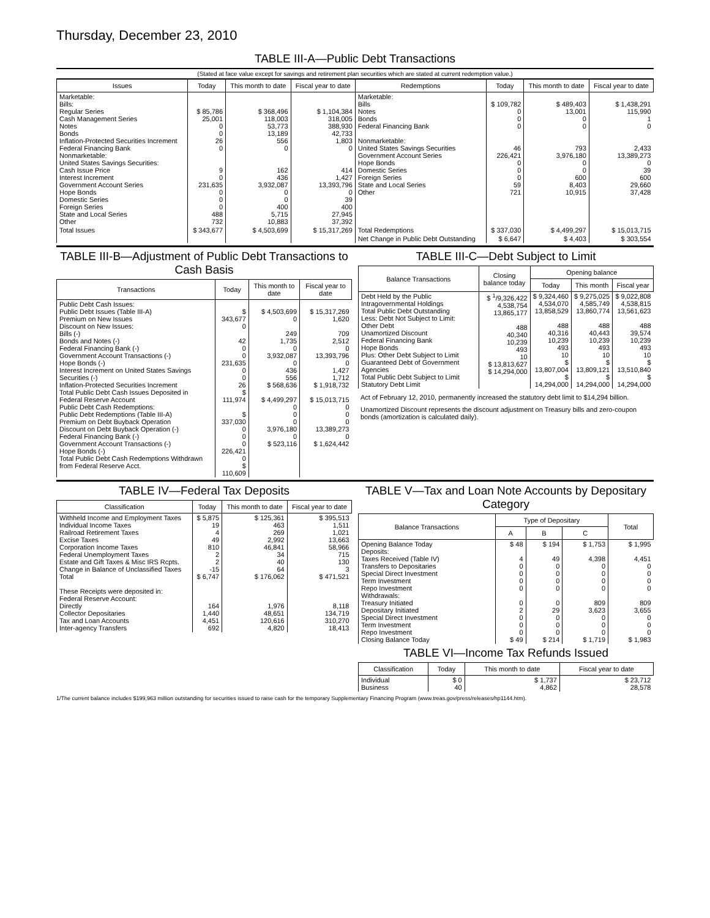Thursday, December 23, 2010
TABLE III-A—Public Debt Transactions
(Stated at face value except for savings and retirement plan securities which are stated at current redemption value.)
| Issues | Today | This month to date | Fiscal year to date | Redemptions | Today | This month to date | Fiscal year to date |
| --- | --- | --- | --- | --- | --- | --- | --- |
| Marketable: Bills: Regular Series Cash Management Series Notes Bonds Inflation-Protected Securities Increment Federal Financing Bank Nonmarketable: United States Savings Securities: Cash Issue Price Interest Increment Government Account Series Hope Bonds Domestic Series Foreign Series State and Local Series Other | $ 85,786 25,001 0 0 26 0 9 0 231,635 0 0 0 488 732 | $ 368,496 118,003 53,773 13,189 556 0 162 436 3,932,087 0 0 400 5,715 10,883 | $ 1,104,384 318,005 388,930 42,733 1,803 0 414 1,427 13,393,796 0 39 400 27,945 37,392 | Marketable: Bills Notes Bonds Federal Financing Bank Nonmarketable: United States Savings Securities Government Account Series Hope Bonds Domestic Series Foreign Series State and Local Series Other | $ 109,782 0 0 0 46 226,421 0 0 0 59 721 | $ 489,403 13,001 0 0 793 3,976,180 0 0 600 8,403 10,915 | $ 1,438,291 115,990 1 0 2,433 13,389,273 0 39 600 29,660 37,428 |
| Total Issues | $ 343,677 | $ 4,503,699 | $ 15,317,269 | Total Redemptions | $ 337,030 | $ 4,499,297 | $ 15,013,715 |
| | | | | Net Change in Public Debt Outstanding | $ 6,647 | $ 4,403 | $ 303,554 |
TABLE III-B—Adjustment of Public Debt Transactions to Cash Basis
| Transactions | Today | This month to date | Fiscal year to date |
| --- | --- | --- | --- |
| Public Debt Cash Issues: Public Debt Issues (Table III-A) Premium on New Issues Discount on New Issues: Bills (-) Bonds and Notes (-) Federal Financing Bank (-) Government Account Transactions (-) Hope Bonds (-) Interest Increment on United States Savings Securities (-) Inflation-Protected Securities Increment Total Public Debt Cash Issues Deposited in Federal Reserve Account Public Debt Cash Redemptions: Public Debt Redemptions (Table III-A) Premium on Debt Buyback Operation Discount on Debt Buyback Operation (-) Federal Financing Bank (-) Government Account Transactions (-) Hope Bonds (-) Total Public Debt Cash Redemptions Withdrawn from Federal Reserve Acct. | $ 343,677 0 42 0 0 231,635 0 0 26 $ 111,974 $ 337,030 0 0 0 226,421 0 $ 110,609 | $ 4,503,699 0 249 1,735 0 3,932,087 0 436 556 $ 568,636 $ 4,499,297 0 0 0 3,976,180 0 $ 523,116 | $ 15,317,269 1,620 709 2,512 0 13,393,796 0 1,427 1,712 $ 1,918,732 $ 15,013,715 0 0 0 13,389,273 0 $ 1,624,442 |
TABLE III-C—Debt Subject to Limit
| Balance Transactions | Closing balance today | Opening balance | | |
| --- | --- | --- | --- | --- |
| | | Today | This month | Fiscal year |
| Debt Held by the Public Intragovernmental Holdings Total Public Debt Outstanding Less: Debt Not Subject to Limit: Other Debt Unamortized Discount Federal Financing Bank Hope Bonds Plus: Other Debt Subject to Limit Guaranteed Debt of Government Agencies Total Public Debt Subject to Limit Statutory Debt Limit | $ <sup>1</sup>/9,326,422 4,538,754 13,865,177 488 40,340 10,239 493 10 $ 13,813,627 $ 14,294,000 | $ 9,324,460 4,534,070 13,858,529 488 40,316 10,239 493 10 $ 13,807,004 $ 14,294,000 | $ 9,275,025 4,585,749 13,860,774 488 40,443 10,239 493 10 $ 13,809,121 $ 14,294,000 | $ 9,022,808 4,538,815 13,561,623 488 39,574 10,239 493 10 $ 13,510,840 $ 14,294,000 |
Act of February 12, 2010, permanently increased the statutory debt limit to $14,294 billion.
Unamortized Discount represents the discount adjustment on Treasury bills and zero-coupon bonds (amortization is calculated daily).
TABLE IV—Federal Tax Deposits
| Classification | Today | This month to date | Fiscal year to date |
| --- | --- | --- | --- |
| Withheld Income and Employment Taxes Individual Income Taxes Railroad Retirement Taxes Excise Taxes Corporation Income Taxes Federal Unemployment Taxes Estate and Gift Taxes & Misc IRS Rcpts. Change in Balance of Unclassified Taxes Total These Receipts were deposited in: Federal Reserve Account: Directly Collector Depositaries Tax and Loan Accounts Inter-agency Transfers | $ 5,875 19 4 49 810 2 2 -15 $ 6,747 164 1,440 4,451 692 | $ 125,361 463 269 2,992 46,841 34 40 64 $ 176,062 1,976 48,651 120,616 4,820 | $ 395,513 1,511 1,021 13,663 58,966 715 130 3 $ 471,521 8,118 134,719 310,270 18,413 |
TABLE V—Tax and Loan Note Accounts by Depositary Category
| Balance Transactions | Type of Depositary | | | Total |
| --- | --- | --- | --- | --- |
| | A | B | C | |
| Opening Balance Today Deposits: Taxes Received (Table IV) Transfers to Depositaries Special Direct Investment Term Investment Repo Investment Withdrawals: Treasury Initiated Depositary Initiated Special Direct Investment Term Investment Repo Investment Closing Balance Today | $ 48 4 0 0 0 0 0 2 0 0 0 $ 49 | $ 194 49 0 0 0 0 0 29 0 0 0 $ 214 | $ 1,753 4,398 0 0 0 0 809 3,623 0 0 0 $ 1,719 | $ 1,995 4,451 0 0 0 0 809 3,655 0 0 0 $ 1,983 |
TABLE VI—Income Tax Refunds Issued
| Classification | Today | This month to date | Fiscal year to date |
| --- | --- | --- | --- |
| Individual Business | $ 0 40 | $ 1,737 4,862 | $ 23,712 28,578 |
1/The current balance includes $199,963 million outstanding for securities issued to raise cash for the temporary Supplementary Financing Program (www.treas.gov/press/releases/hp1144.htm).